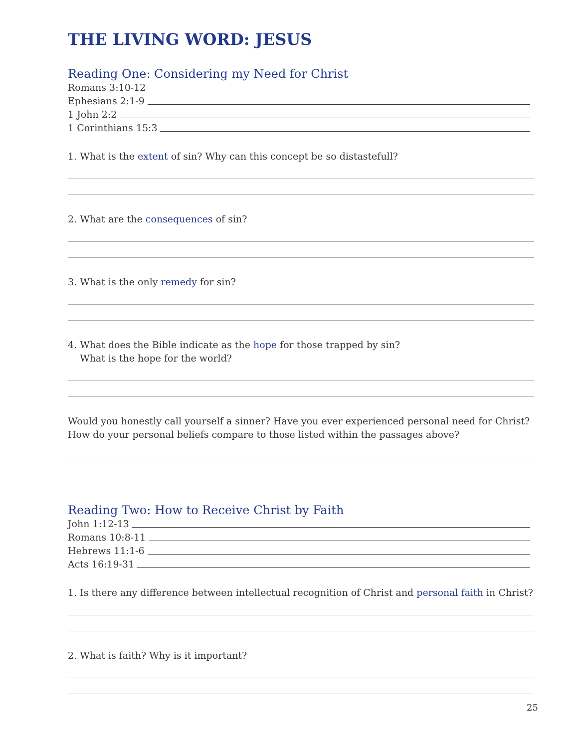THE LIVING WORD: JESUS
Reading One: Considering my Need for Christ
Romans 3:10-12
Ephesians 2:1-9
1 John 2:2
1 Corinthians 15:3
1. What is the extent of sin? Why can this concept be so distastefull?
2. What are the consequences of sin?
3. What is the only remedy for sin?
4. What does the Bible indicate as the hope for those trapped by sin?
What is the hope for the world?
Would you honestly call yourself a sinner? Have you ever experienced personal need for Christ? How do your personal beliefs compare to those listed within the passages above?
Reading Two: How to Receive Christ by Faith
John 1:12-13
Romans 10:8-11
Hebrews 11:1-6
Acts 16:19-31
1. Is there any difference between intellectual recognition of Christ and personal faith in Christ?
2. What is faith? Why is it important?
25